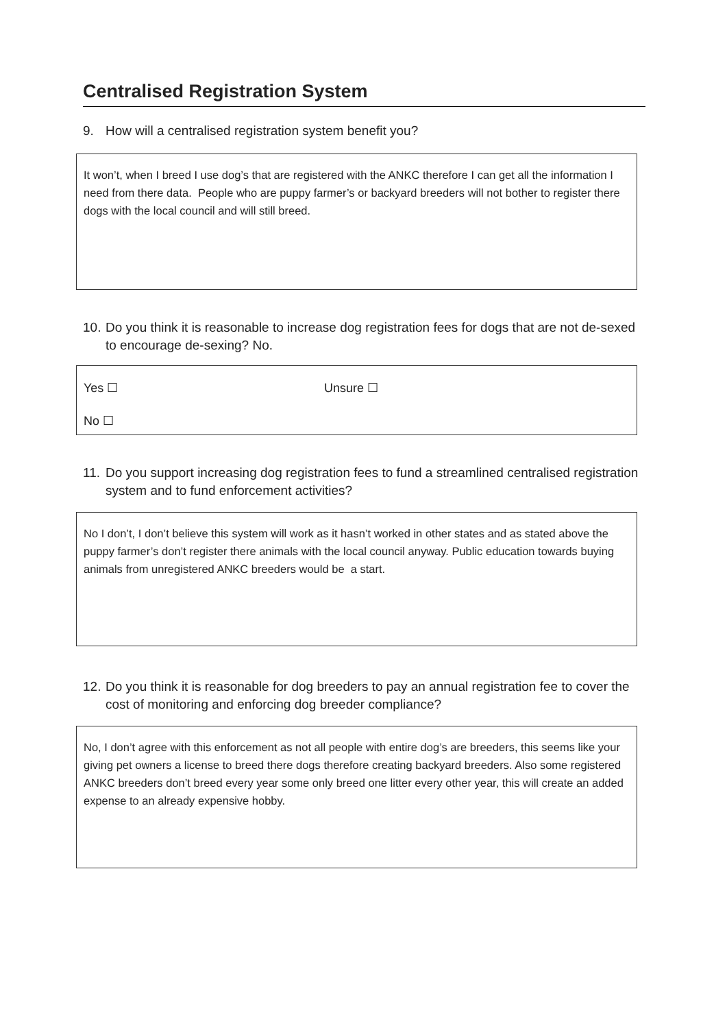Centralised Registration System
9. How will a centralised registration system benefit you?
It won’t, when I breed I use dog’s that are registered with the ANKC therefore I can get all the information I need from there data. People who are puppy farmer’s or backyard breeders will not bother to register there dogs with the local council and will still breed.
10. Do you think it is reasonable to increase dog registration fees for dogs that are not de-sexed to encourage de-sexing? No.
Yes ☐ Unsure ☐
No ☐
11. Do you support increasing dog registration fees to fund a streamlined centralised registration system and to fund enforcement activities?
No I don’t, I don’t believe this system will work as it hasn’t worked in other states and as stated above the puppy farmer’s don’t register there animals with the local council anyway. Public education towards buying animals from unregistered ANKC breeders would be a start.
12. Do you think it is reasonable for dog breeders to pay an annual registration fee to cover the cost of monitoring and enforcing dog breeder compliance?
No, I don’t agree with this enforcement as not all people with entire dog’s are breeders, this seems like your giving pet owners a license to breed there dogs therefore creating backyard breeders. Also some registered ANKC breeders don’t breed every year some only breed one litter every other year, this will create an added expense to an already expensive hobby.